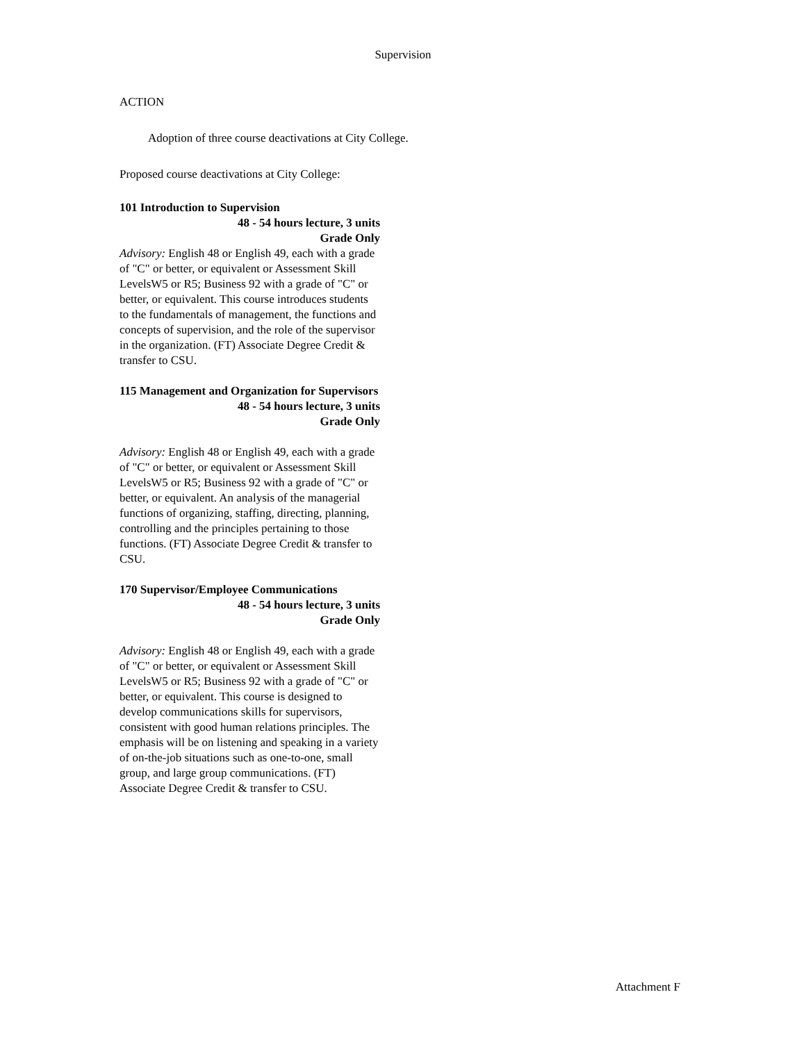Supervision
ACTION
Adoption of three course deactivations at City College.
Proposed course deactivations at City College:
101 Introduction to Supervision
48 - 54 hours lecture, 3 units
Grade Only
Advisory: English 48 or English 49, each with a grade of "C" or better, or equivalent or Assessment Skill LevelsW5 or R5; Business 92 with a grade of "C" or better, or equivalent. This course introduces students to the fundamentals of management, the functions and concepts of supervision, and the role of the supervisor in the organization. (FT) Associate Degree Credit & transfer to CSU.
115 Management and Organization for Supervisors
48 - 54 hours lecture, 3 units
Grade Only
Advisory: English 48 or English 49, each with a grade of "C" or better, or equivalent or Assessment Skill LevelsW5 or R5; Business 92 with a grade of "C" or better, or equivalent. An analysis of the managerial functions of organizing, staffing, directing, planning, controlling and the principles pertaining to those functions. (FT) Associate Degree Credit & transfer to CSU.
170 Supervisor/Employee Communications
48 - 54 hours lecture, 3 units
Grade Only
Advisory: English 48 or English 49, each with a grade of "C" or better, or equivalent or Assessment Skill LevelsW5 or R5; Business 92 with a grade of "C" or better, or equivalent. This course is designed to develop communications skills for supervisors, consistent with good human relations principles. The emphasis will be on listening and speaking in a variety of on-the-job situations such as one-to-one, small group, and large group communications. (FT) Associate Degree Credit & transfer to CSU.
Attachment F